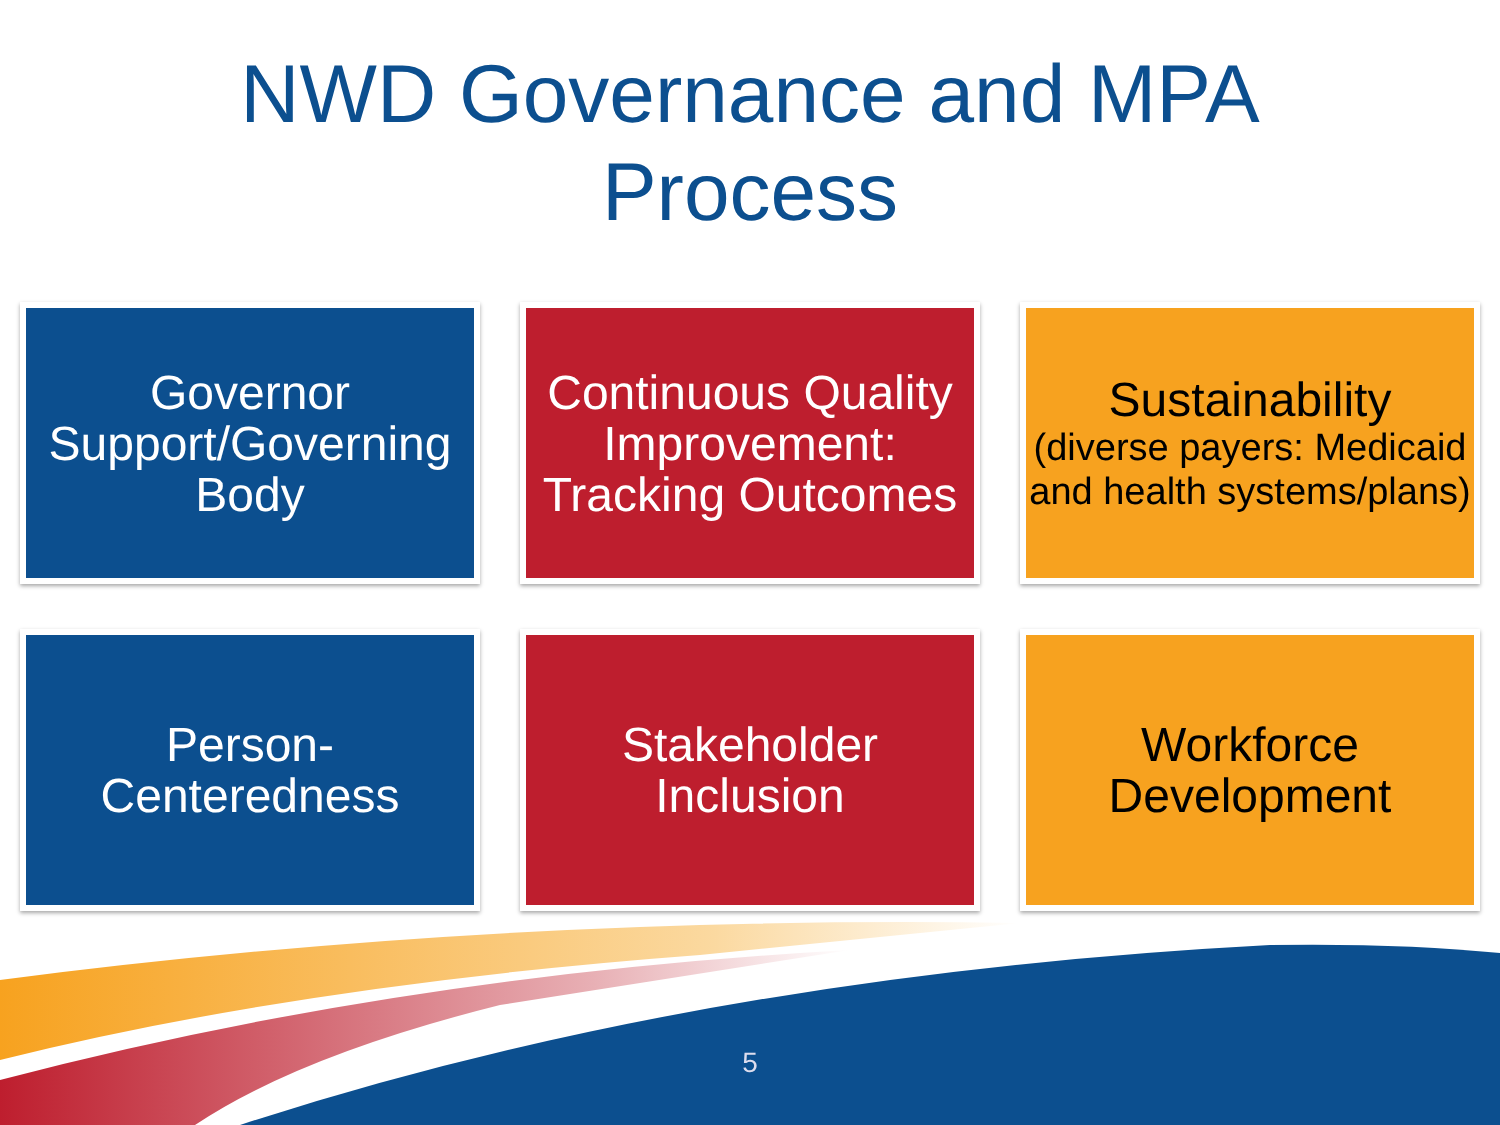NWD Governance and MPA
Process
Governor Support/Governing Body
Continuous Quality Improvement: Tracking Outcomes
Sustainability
(diverse payers: Medicaid and health systems/plans)
Person-
Centeredness
Stakeholder
Inclusion
Workforce
Development
5